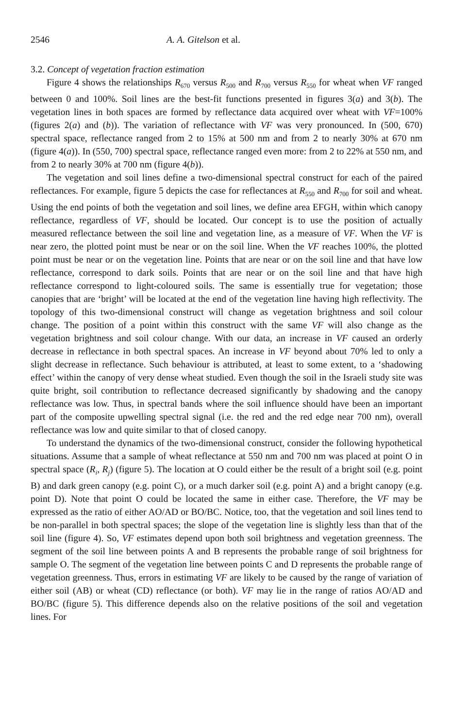2546 A. A. Gitelson et al.
3.2. Concept of vegetation fraction estimation
Figure 4 shows the relationships R<sub>670</sub> versus R<sub>500</sub> and R<sub>700</sub> versus R<sub>550</sub> for wheat when VF ranged between 0 and 100%. Soil lines are the best-fit functions presented in figures 3(a) and 3(b). The vegetation lines in both spaces are formed by reflectance data acquired over wheat with VF=100% (figures 2(a) and (b)). The variation of reflectance with VF was very pronounced. In (500, 670) spectral space, reflectance ranged from 2 to 15% at 500 nm and from 2 to nearly 30% at 670 nm (figure 4(a)). In (550, 700) spectral space, reflectance ranged even more: from 2 to 22% at 550 nm, and from 2 to nearly 30% at 700 nm (figure 4(b)).
The vegetation and soil lines define a two-dimensional spectral construct for each of the paired reflectances. For example, figure 5 depicts the case for reflectances at R<sub>550</sub> and R<sub>700</sub> for soil and wheat. Using the end points of both the vegetation and soil lines, we define area EFGH, within which canopy reflectance, regardless of VF, should be located. Our concept is to use the position of actually measured reflectance between the soil line and vegetation line, as a measure of VF. When the VF is near zero, the plotted point must be near or on the soil line. When the VF reaches 100%, the plotted point must be near or on the vegetation line. Points that are near or on the soil line and that have low reflectance, correspond to dark soils. Points that are near or on the soil line and that have high reflectance correspond to light-coloured soils. The same is essentially true for vegetation; those canopies that are ‘bright’ will be located at the end of the vegetation line having high reflectivity. The topology of this two-dimensional construct will change as vegetation brightness and soil colour change. The position of a point within this construct with the same VF will also change as the vegetation brightness and soil colour change. With our data, an increase in VF caused an orderly decrease in reflectance in both spectral spaces. An increase in VF beyond about 70% led to only a slight decrease in reflectance. Such behaviour is attributed, at least to some extent, to a ‘shadowing effect’ within the canopy of very dense wheat studied. Even though the soil in the Israeli study site was quite bright, soil contribution to reflectance decreased significantly by shadowing and the canopy reflectance was low. Thus, in spectral bands where the soil influence should have been an important part of the composite upwelling spectral signal (i.e. the red and the red edge near 700 nm), overall reflectance was low and quite similar to that of closed canopy.
To understand the dynamics of the two-dimensional construct, consider the following hypothetical situations. Assume that a sample of wheat reflectance at 550 nm and 700 nm was placed at point O in spectral space (R<sub>i</sub>, R<sub>j</sub>) (figure 5). The location at O could either be the result of a bright soil (e.g. point B) and dark green canopy (e.g. point C), or a much darker soil (e.g. point A) and a bright canopy (e.g. point D). Note that point O could be located the same in either case. Therefore, the VF may be expressed as the ratio of either AO/AD or BO/BC. Notice, too, that the vegetation and soil lines tend to be non-parallel in both spectral spaces; the slope of the vegetation line is slightly less than that of the soil line (figure 4). So, VF estimates depend upon both soil brightness and vegetation greenness. The segment of the soil line between points A and B represents the probable range of soil brightness for sample O. The segment of the vegetation line between points C and D represents the probable range of vegetation greenness. Thus, errors in estimating VF are likely to be caused by the range of variation of either soil (AB) or wheat (CD) reflectance (or both). VF may lie in the range of ratios AO/AD and BO/BC (figure 5). This difference depends also on the relative positions of the soil and vegetation lines. For